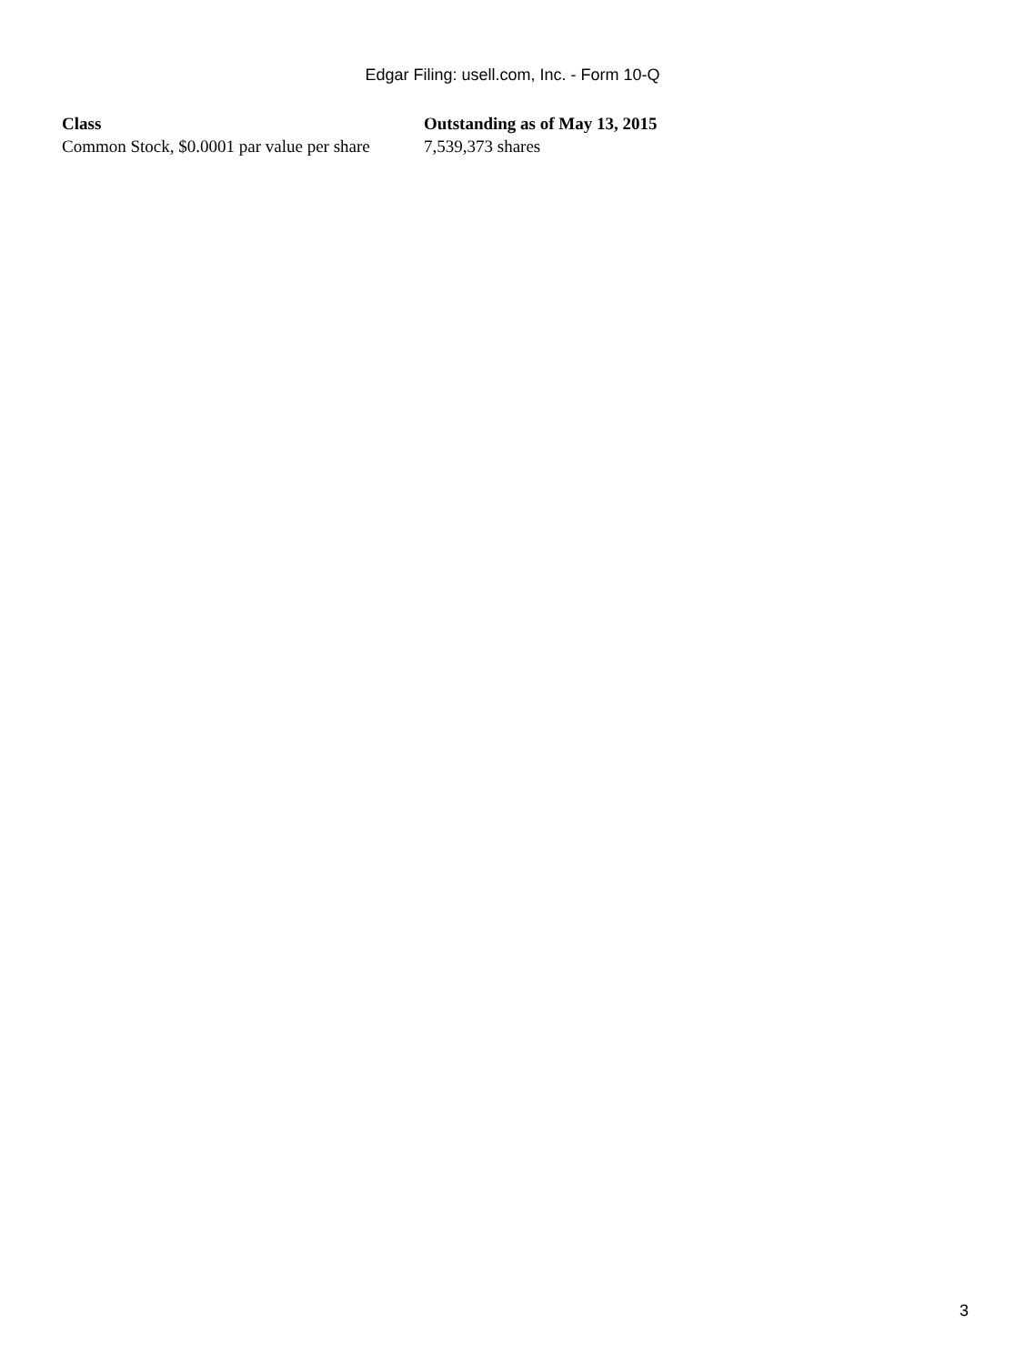Edgar Filing: usell.com, Inc. - Form 10-Q
| Class | Outstanding as of May 13, 2015 |
| --- | --- |
| Common Stock, $0.0001 par value per share | 7,539,373 shares |
3